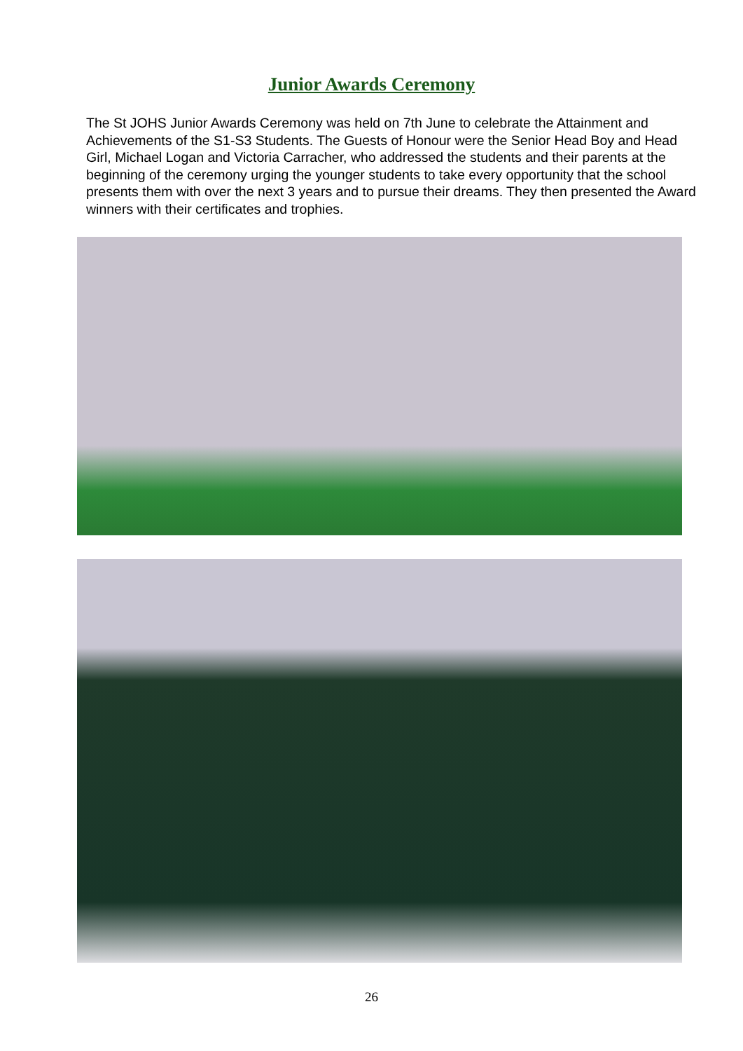Junior Awards Ceremony
The St JOHS Junior Awards Ceremony was held on 7th June to celebrate the Attainment and Achievements of the S1-S3 Students. The Guests of Honour were the Senior Head Boy and Head Girl, Michael Logan and Victoria Carracher, who addressed the students and their parents at the beginning of the ceremony urging the younger students to take every opportunity that the school presents them with over the next 3 years and to pursue their dreams. They then presented the Award winners with their certificates and trophies.
26